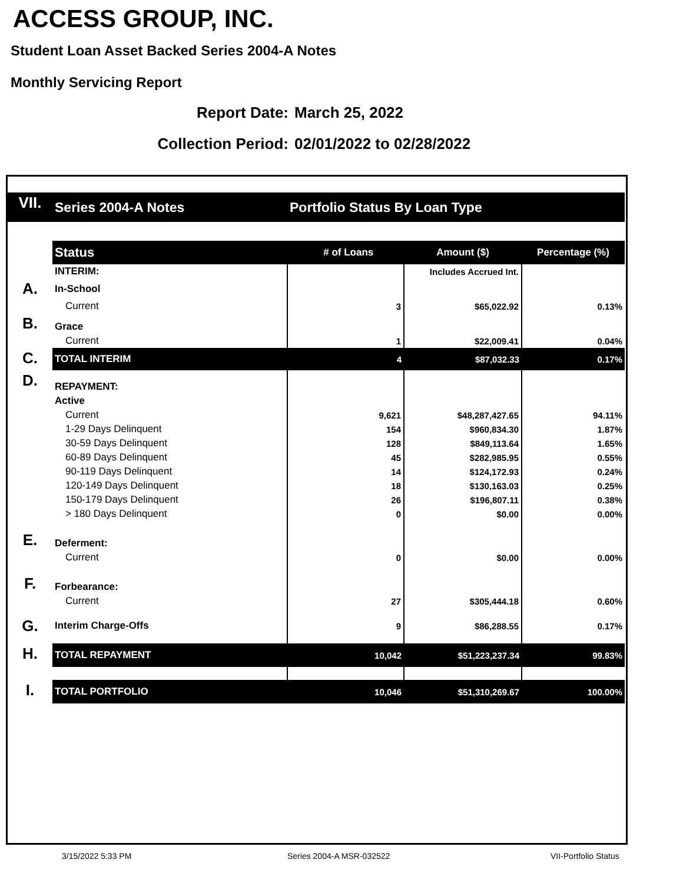ACCESS GROUP, INC.
Student Loan Asset Backed Series 2004-A Notes
Monthly Servicing Report
Report Date: March 25, 2022
Collection Period: 02/01/2022 to 02/28/2022
| VII. | Series 2004-A Notes | Portfolio Status By Loan Type | | |
| | Status | # of Loans | Amount ($) | Percentage (%) |
| | INTERIM: | | Includes Accrued Int. | |
| A. | In-School | | | |
| | Current | 3 | $65,022.92 | 0.13% |
| B. | Grace | | | |
| | Current | 1 | $22,009.41 | 0.04% |
| C. | TOTAL INTERIM | 4 | $87,032.33 | 0.17% |
| D. | REPAYMENT: | | | |
| | Active | | | |
| | Current | 9,621 | $48,287,427.65 | 94.11% |
| | 1-29 Days Delinquent | 154 | $960,834.30 | 1.87% |
| | 30-59 Days Delinquent | 128 | $849,113.64 | 1.65% |
| | 60-89 Days Delinquent | 45 | $282,985.95 | 0.55% |
| | 90-119 Days Delinquent | 14 | $124,172.93 | 0.24% |
| | 120-149 Days Delinquent | 18 | $130,163.03 | 0.25% |
| | 150-179 Days Delinquent | 26 | $196,807.11 | 0.38% |
| | > 180 Days Delinquent | 0 | $0.00 | 0.00% |
| E. | Deferment: | | | |
| | Current | 0 | $0.00 | 0.00% |
| F. | Forbearance: | | | |
| | Current | 27 | $305,444.18 | 0.60% |
| G. | Interim Charge-Offs | 9 | $86,288.55 | 0.17% |
| H. | TOTAL REPAYMENT | 10,042 | $51,223,237.34 | 99.83% |
| I. | TOTAL PORTFOLIO | 10,046 | $51,310,269.67 | 100.00% |
3/15/2022 5:33 PM Series 2004-A MSR-032522 VII-Portfolio Status